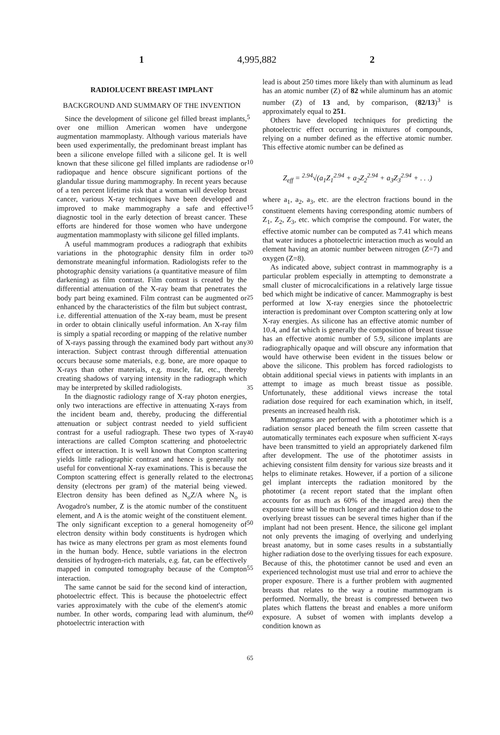1 4,995,882 2
RADIOLUCENT BREAST IMPLANT
BACKGROUND AND SUMMARY OF THE INVENTION
Since the development of silicone gel filled breast implants, over one million American women have undergone augmentation mammoplasty. Although various materials have been used experimentally, the predominant breast implant has been a silicone envelope filled with a silicone gel. It is well known that these silicone gel filled implants are radiodense or radiopaque and hence obscure significant portions of the glandular tissue during mammography. In recent years because of a ten percent lifetime risk that a woman will develop breast cancer, various X-ray techniques have been developed and improved to make mammography a safe and effective diagnostic tool in the early detection of breast cancer. These efforts are hindered for those women who have undergone augmentation mammoplasty with silicone gel filled implants.
A useful mammogram produces a radiograph that exhibits variations in the photographic density film in order to demonstrate meaningful information. Radiologists refer to the photographic density variations (a quantitative measure of film darkening) as film contrast. Film contrast is created by the differential attenuation of the X-ray beam that penetrates the body part being examined. Film contrast can be augmented or enhanced by the characteristics of the film but subject contrast, i.e. differential attenuation of the X-ray beam, must be present in order to obtain clinically useful information. An X-ray film is simply a spatial recording or mapping of the relative number of X-rays passing through the examined body part without any interaction. Subject contrast through differential attenuation occurs because some materials, e.g. bone, are more opaque to X-rays than other materials, e.g. muscle, fat, etc., thereby creating shadows of varying intensity in the radiograph which may be interpreted by skilled radiologists.
In the diagnostic radiology range of X-ray photon energies, only two interactions are effective in attenuating X-rays from the incident beam and, thereby, producing the differential attenuation or subject contrast needed to yield sufficient contrast for a useful radiograph. These two types of X-ray interactions are called Compton scattering and photoelectric effect or interaction. It is well known that Compton scattering yields little radiographic contrast and hence is generally not useful for conventional X-ray examinations. This is because the Compton scattering effect is generally related to the electron density (electrons per gram) of the material being viewed. Electron density has been defined as N<sub>o</sub>Z/A where N<sub>o</sub> is Avogadro's number, Z is the atomic number of the constituent element, and A is the atomic weight of the constituent element. The only significant exception to a general homogeneity of electron density within body constituents is hydrogen which has twice as many electrons per gram as most elements found in the human body. Hence, subtle variations in the electron densities of hydrogen-rich materials, e.g. fat, can be effectively mapped in computed tomography because of the Compton interaction.
The same cannot be said for the second kind of interaction, photoelectric effect. This is because the photoelectric effect varies approximately with the cube of the element's atomic number. In other words, comparing lead with aluminum, the photoelectric interaction with
5
10
15
20
25
30
35
40
45
50
55
60
65
lead is about 250 times more likely than with aluminum as lead has an atomic number (Z) of 82 while aluminum has an atomic number (Z) of 13 and, by comparison, (82/13)<sup>3</sup> is approximately equal to 251.
Others have developed techniques for predicting the photoelectric effect occurring in mixtures of compounds, relying on a number defined as the effective atomic number. This effective atomic number can be defined as
Z<sub>eff</sub> = <sup>2.94</sup>√(a<sub>1</sub>Z<sub>1</sub><sup>2.94</sup> + a<sub>2</sub>Z<sub>2</sub><sup>2.94</sup> + a<sub>3</sub>Z<sub>3</sub><sup>2.94</sup> + . . .)
where a<sub>1</sub>, a<sub>2</sub>, a<sub>3</sub>, etc. are the electron fractions bound in the constituent elements having corresponding atomic numbers of Z<sub>1</sub>, Z<sub>2</sub>, Z<sub>3</sub>, etc. which comprise the compound. For water, the effective atomic number can be computed as 7.41 which means that water induces a photoelectric interaction much as would an element having an atomic number between nitrogen (Z=7) and oxygen (Z=8).
As indicated above, subject contrast in mammography is a particular problem especially in attempting to demonstrate a small cluster of microcalcifications in a relatively large tissue bed which might be indicative of cancer. Mammography is best performed at low X-ray energies since the photoelectric interaction is predominant over Compton scattering only at low X-ray energies. As silicone has an effective atomic number of 10.4, and fat which is generally the composition of breast tissue has an effective atomic number of 5.9, silicone implants are radiographically opaque and will obscure any information that would have otherwise been evident in the tissues below or above the silicone. This problem has forced radiologists to obtain additional special views in patients with implants in an attempt to image as much breast tissue as possible. Unfortunately, these additional views increase the total radiation dose required for each examination which, in itself, presents an increased health risk.
Mammograms are performed with a phototimer which is a radiation sensor placed beneath the film screen cassette that automatically terminates each exposure when sufficient X-rays have been transmitted to yield an appropriately darkened film after development. The use of the phototimer assists in achieving consistent film density for various size breasts and it helps to eliminate retakes. However, if a portion of a silicone gel implant intercepts the radiation monitored by the phototimer (a recent report stated that the implant often accounts for as much as 60% of the imaged area) then the exposure time will be much longer and the radiation dose to the overlying breast tissues can be several times higher than if the implant had not been present. Hence, the silicone gel implant not only prevents the imaging of overlying and underlying breast anatomy, but in some cases results in a substantially higher radiation dose to the overlying tissues for each exposure. Because of this, the phototimer cannot be used and even an experienced technologist must use trial and error to achieve the proper exposure. There is a further problem with augmented breasts that relates to the way a routine mammogram is performed. Normally, the breast is compressed between two plates which flattens the breast and enables a more uniform exposure. A subset of women with implants develop a condition known as